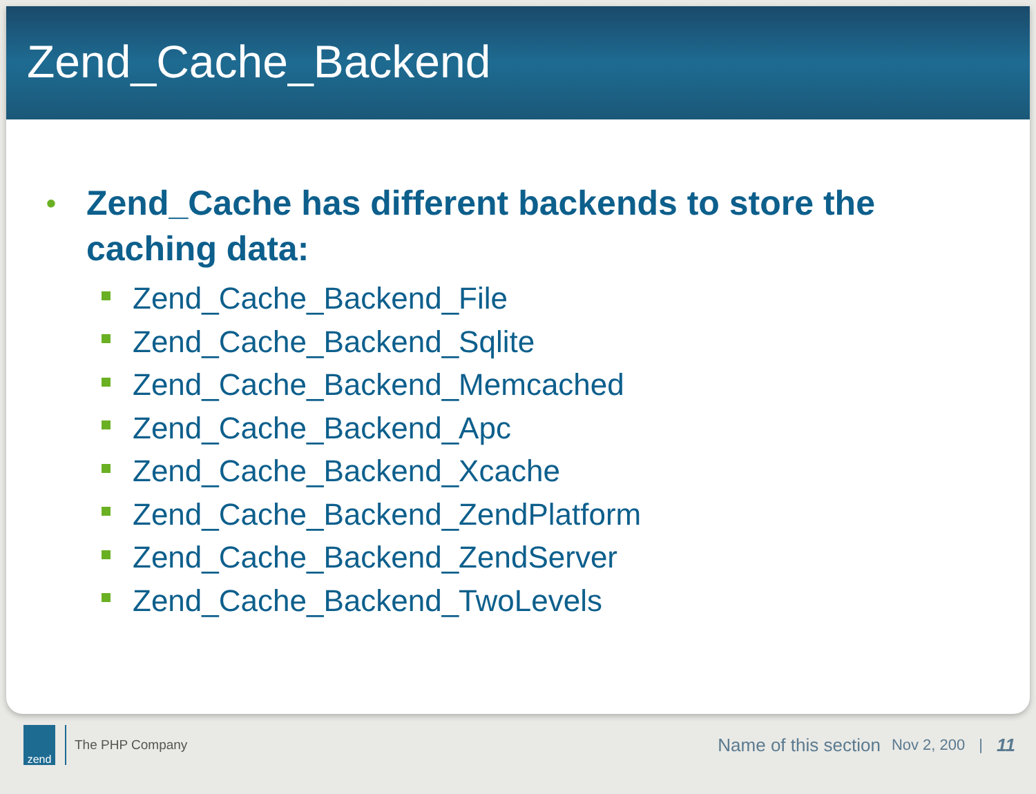Zend_Cache_Backend
•
Zend_Cache has different backends to store the
caching data:
Zend_Cache_Backend_File
Zend_Cache_Backend_Sqlite
Zend_Cache_Backend_Memcached
Zend_Cache_Backend_Apc
Zend_Cache_Backend_Xcache
Zend_Cache_Backend_ZendPlatform
Zend_Cache_Backend_ZendServer
Zend_Cache_Backend_TwoLevels
zend
The PHP Company Name of this section Nov 2, 200 | 11